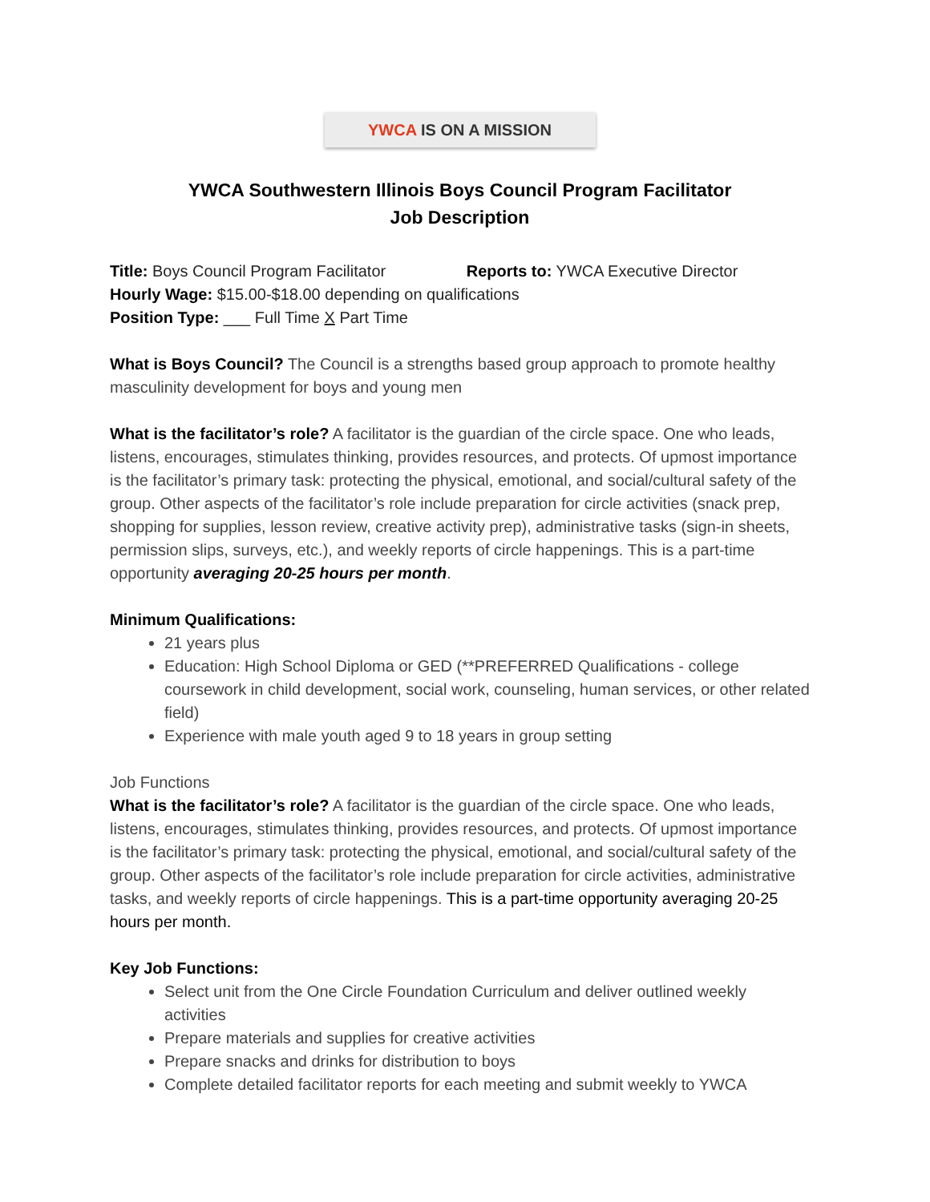YWCA IS ON A MISSION
YWCA Southwestern Illinois Boys Council Program Facilitator
Job Description
Title: Boys Council Program Facilitator Reports to: YWCA Executive Director
Hourly Wage: $15.00-$18.00 depending on qualifications
Position Type: ___ Full Time X Part Time
What is Boys Council? The Council is a strengths based group approach to promote healthy masculinity development for boys and young men
What is the facilitator’s role? A facilitator is the guardian of the circle space. One who leads, listens, encourages, stimulates thinking, provides resources, and protects. Of upmost importance is the facilitator’s primary task: protecting the physical, emotional, and social/cultural safety of the group. Other aspects of the facilitator’s role include preparation for circle activities (snack prep, shopping for supplies, lesson review, creative activity prep), administrative tasks (sign-in sheets, permission slips, surveys, etc.), and weekly reports of circle happenings. This is a part-time opportunity averaging 20-25 hours per month.
Minimum Qualifications:
21 years plus
Education: High School Diploma or GED (**PREFERRED Qualifications - college coursework in child development, social work, counseling, human services, or other related field)
Experience with male youth aged 9 to 18 years in group setting
Job Functions
What is the facilitator’s role? A facilitator is the guardian of the circle space. One who leads, listens, encourages, stimulates thinking, provides resources, and protects. Of upmost importance is the facilitator’s primary task: protecting the physical, emotional, and social/cultural safety of the group. Other aspects of the facilitator’s role include preparation for circle activities, administrative tasks, and weekly reports of circle happenings. This is a part-time opportunity averaging 20-25 hours per month.
Key Job Functions:
Select unit from the One Circle Foundation Curriculum and deliver outlined weekly activities
Prepare materials and supplies for creative activities
Prepare snacks and drinks for distribution to boys
Complete detailed facilitator reports for each meeting and submit weekly to YWCA